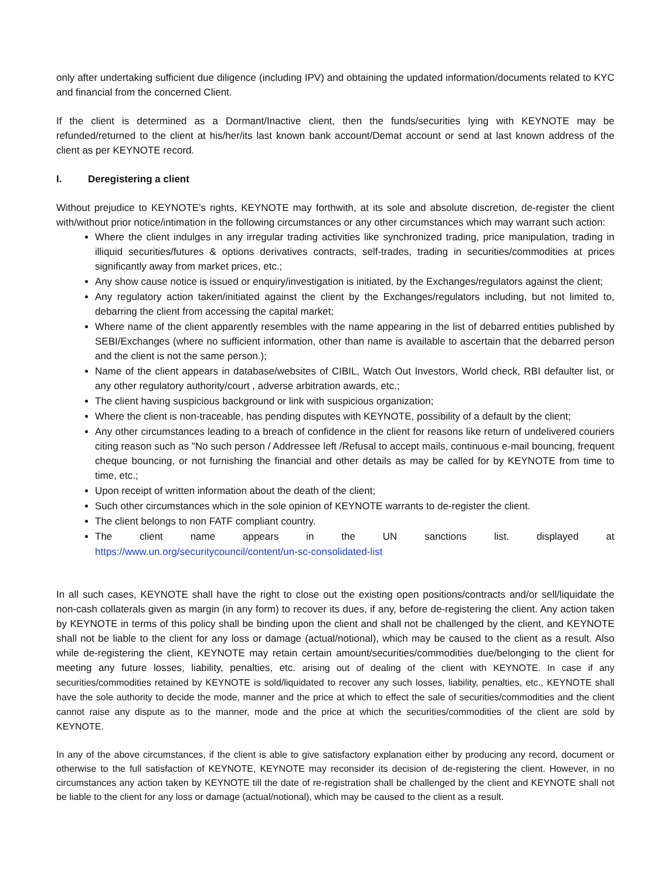only after undertaking sufficient due diligence (including IPV) and obtaining the updated information/documents related to KYC and financial from the concerned Client.
If the client is determined as a Dormant/Inactive client, then the funds/securities lying with KEYNOTE may be refunded/returned to the client at his/her/its last known bank account/Demat account or send at last known address of the client as per KEYNOTE record.
I. Deregistering a client
Without prejudice to KEYNOTE's rights, KEYNOTE may forthwith, at its sole and absolute discretion, de-register the client with/without prior notice/intimation in the following circumstances or any other circumstances which may warrant such action:
Where the client indulges in any irregular trading activities like synchronized trading, price manipulation, trading in illiquid securities/futures & options derivatives contracts, self-trades, trading in securities/commodities at prices significantly away from market prices, etc.;
Any show cause notice is issued or enquiry/investigation is initiated, by the Exchanges/regulators against the client;
Any regulatory action taken/initiated against the client by the Exchanges/regulators including, but not limited to, debarring the client from accessing the capital market;
Where name of the client apparently resembles with the name appearing in the list of debarred entities published by SEBI/Exchanges (where no sufficient information, other than name is available to ascertain that the debarred person and the client is not the same person.);
Name of the client appears in database/websites of CIBIL, Watch Out Investors, World check, RBI defaulter list, or any other regulatory authority/court , adverse arbitration awards, etc.;
The client having suspicious background or link with suspicious organization;
Where the client is non-traceable, has pending disputes with KEYNOTE, possibility of a default by the client;
Any other circumstances leading to a breach of confidence in the client for reasons like return of undelivered couriers citing reason such as "No such person / Addressee left /Refusal to accept mails, continuous e-mail bouncing, frequent cheque bouncing, or not furnishing the financial and other details as may be called for by KEYNOTE from time to time, etc.;
Upon receipt of written information about the death of the client;
Such other circumstances which in the sole opinion of KEYNOTE warrants to de-register the client.
The client belongs to non FATF compliant country.
The client name appears in the UN sanctions list. displayed at
https://www.un.org/securitycouncil/content/un-sc-consolidated-list
In all such cases, KEYNOTE shall have the right to close out the existing open positions/contracts and/or sell/liquidate the non-cash collaterals given as margin (in any form) to recover its dues, if any, before de-registering the client. Any action taken by KEYNOTE in terms of this policy shall be binding upon the client and shall not be challenged by the client, and KEYNOTE shall not be liable to the client for any loss or damage (actual/notional), which may be caused to the client as a result. Also while de-registering the client, KEYNOTE may retain certain amount/securities/commodities due/belonging to the client for meeting any future losses, liability, penalties, etc. arising out of dealing of the client with KEYNOTE. In case if any securities/commodities retained by KEYNOTE is sold/liquidated to recover any such losses, liability, penalties, etc., KEYNOTE shall have the sole authority to decide the mode, manner and the price at which to effect the sale of securities/commodities and the client cannot raise any dispute as to the manner, mode and the price at which the securities/commodities of the client are sold by KEYNOTE.
In any of the above circumstances, if the client is able to give satisfactory explanation either by producing any record, document or otherwise to the full satisfaction of KEYNOTE, KEYNOTE may reconsider its decision of de-registering the client. However, in no circumstances any action taken by KEYNOTE till the date of re-registration shall be challenged by the client and KEYNOTE shall not be liable to the client for any loss or damage (actual/notional), which may be caused to the client as a result.